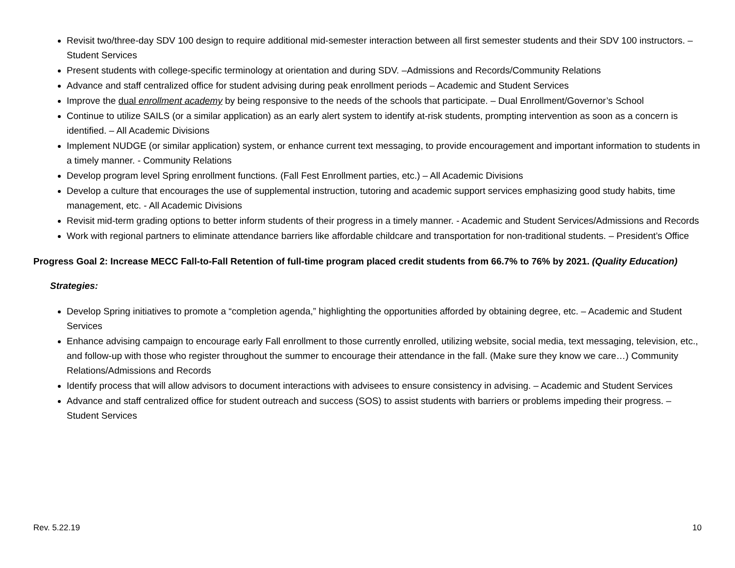Revisit two/three-day SDV 100 design to require additional mid-semester interaction between all first semester students and their SDV 100 instructors. – Student Services
Present students with college-specific terminology at orientation and during SDV. –Admissions and Records/Community Relations
Advance and staff centralized office for student advising during peak enrollment periods – Academic and Student Services
Improve the dual enrollment academy by being responsive to the needs of the schools that participate. – Dual Enrollment/Governor’s School
Continue to utilize SAILS (or a similar application) as an early alert system to identify at-risk students, prompting intervention as soon as a concern is identified. – All Academic Divisions
Implement NUDGE (or similar application) system, or enhance current text messaging, to provide encouragement and important information to students in a timely manner. - Community Relations
Develop program level Spring enrollment functions. (Fall Fest Enrollment parties, etc.) – All Academic Divisions
Develop a culture that encourages the use of supplemental instruction, tutoring and academic support services emphasizing good study habits, time management, etc. - All Academic Divisions
Revisit mid-term grading options to better inform students of their progress in a timely manner. - Academic and Student Services/Admissions and Records
Work with regional partners to eliminate attendance barriers like affordable childcare and transportation for non-traditional students. – President’s Office
Progress Goal 2: Increase MECC Fall-to-Fall Retention of full-time program placed credit students from 66.7% to 76% by 2021. (Quality Education)
Strategies:
Develop Spring initiatives to promote a “completion agenda,” highlighting the opportunities afforded by obtaining degree, etc. – Academic and Student Services
Enhance advising campaign to encourage early Fall enrollment to those currently enrolled, utilizing website, social media, text messaging, television, etc., and follow-up with those who register throughout the summer to encourage their attendance in the fall. (Make sure they know we care…) Community Relations/Admissions and Records
Identify process that will allow advisors to document interactions with advisees to ensure consistency in advising. – Academic and Student Services
Advance and staff centralized office for student outreach and success (SOS) to assist students with barriers or problems impeding their progress. – Student Services
Rev. 5.22.19 10